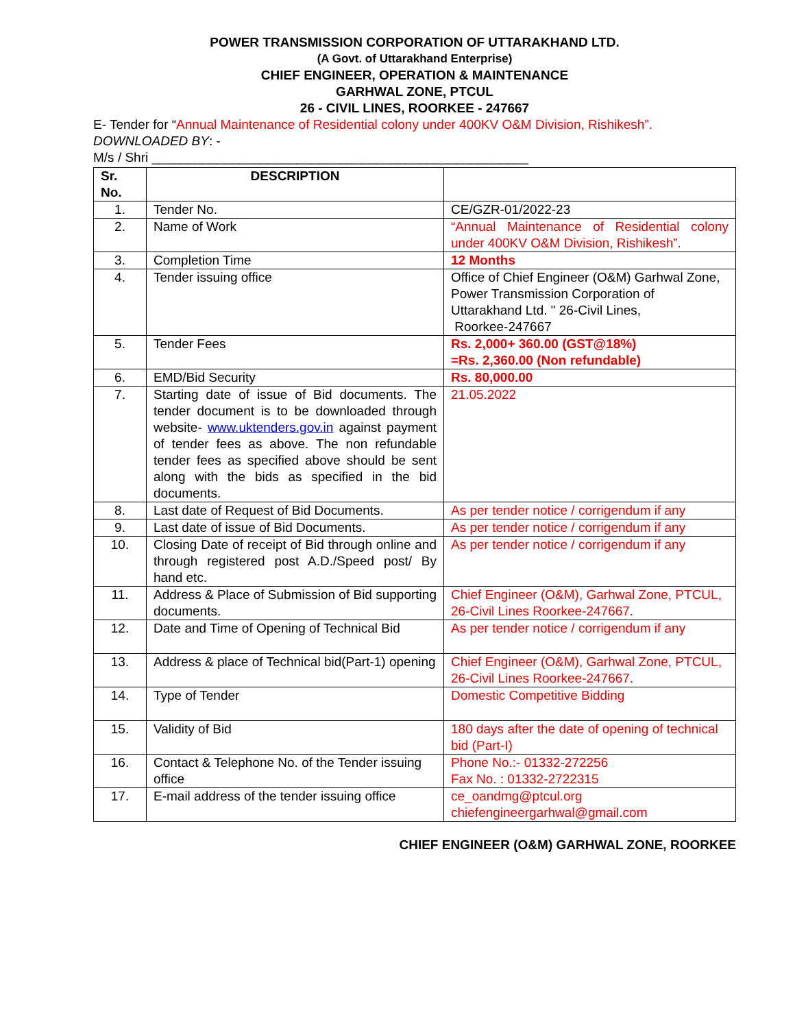POWER TRANSMISSION CORPORATION OF UTTARAKHAND LTD.
(A Govt. of Uttarakhand Enterprise)
CHIEF ENGINEER, OPERATION & MAINTENANCE
GARHWAL ZONE, PTCUL
26 - CIVIL LINES, ROORKEE - 247667
E- Tender for “Annual Maintenance of Residential colony under 400KV O&M Division, Rishikesh”.
DOWNLOADED BY: -
M/s / Shri ____________________________________________________
| Sr. No. | DESCRIPTION | |
| --- | --- | --- |
| 1. | Tender No. | CE/GZR-01/2022-23 |
| 2. | Name of Work | “Annual Maintenance of Residential colony under 400KV O&M Division, Rishikesh”. |
| 3. | Completion Time | 12 Months |
| 4. | Tender issuing office | Office of Chief Engineer (O&M) Garhwal Zone, Power Transmission Corporation of Uttarakhand Ltd. " 26-Civil Lines, Roorkee-247667 |
| 5. | Tender Fees | Rs. 2,000+ 360.00 (GST@18%) =Rs. 2,360.00 (Non refundable) |
| 6. | EMD/Bid Security | Rs. 80,000.00 |
| 7. | Starting date of issue of Bid documents. The tender document is to be downloaded through website- www.uktenders.gov.in against payment of tender fees as above. The non refundable tender fees as specified above should be sent along with the bids as specified in the bid documents. | 21.05.2022 |
| 8. | Last date of Request of Bid Documents. | As per tender notice / corrigendum if any |
| 9. | Last date of issue of Bid Documents. | As per tender notice / corrigendum if any |
| 10. | Closing Date of receipt of Bid through online and through registered post A.D./Speed post/ By hand etc. | As per tender notice / corrigendum if any |
| 11. | Address & Place of Submission of Bid supporting documents. | Chief Engineer (O&M), Garhwal Zone, PTCUL, 26-Civil Lines Roorkee-247667. |
| 12. | Date and Time of Opening of Technical Bid | As per tender notice / corrigendum if any |
| 13. | Address & place of Technical bid(Part-1) opening | Chief Engineer (O&M), Garhwal Zone, PTCUL, 26-Civil Lines Roorkee-247667. |
| 14. | Type of Tender | Domestic Competitive Bidding |
| 15. | Validity of Bid | 180 days after the date of opening of technical bid (Part-I) |
| 16. | Contact & Telephone No. of the Tender issuing office | Phone No.:- 01332-272256 Fax No. : 01332-2722315 |
| 17. | E-mail address of the tender issuing office | ce_oandmg@ptcul.org chiefengineergarhwal@gmail.com |
CHIEF ENGINEER (O&M) GARHWAL ZONE, ROORKEE